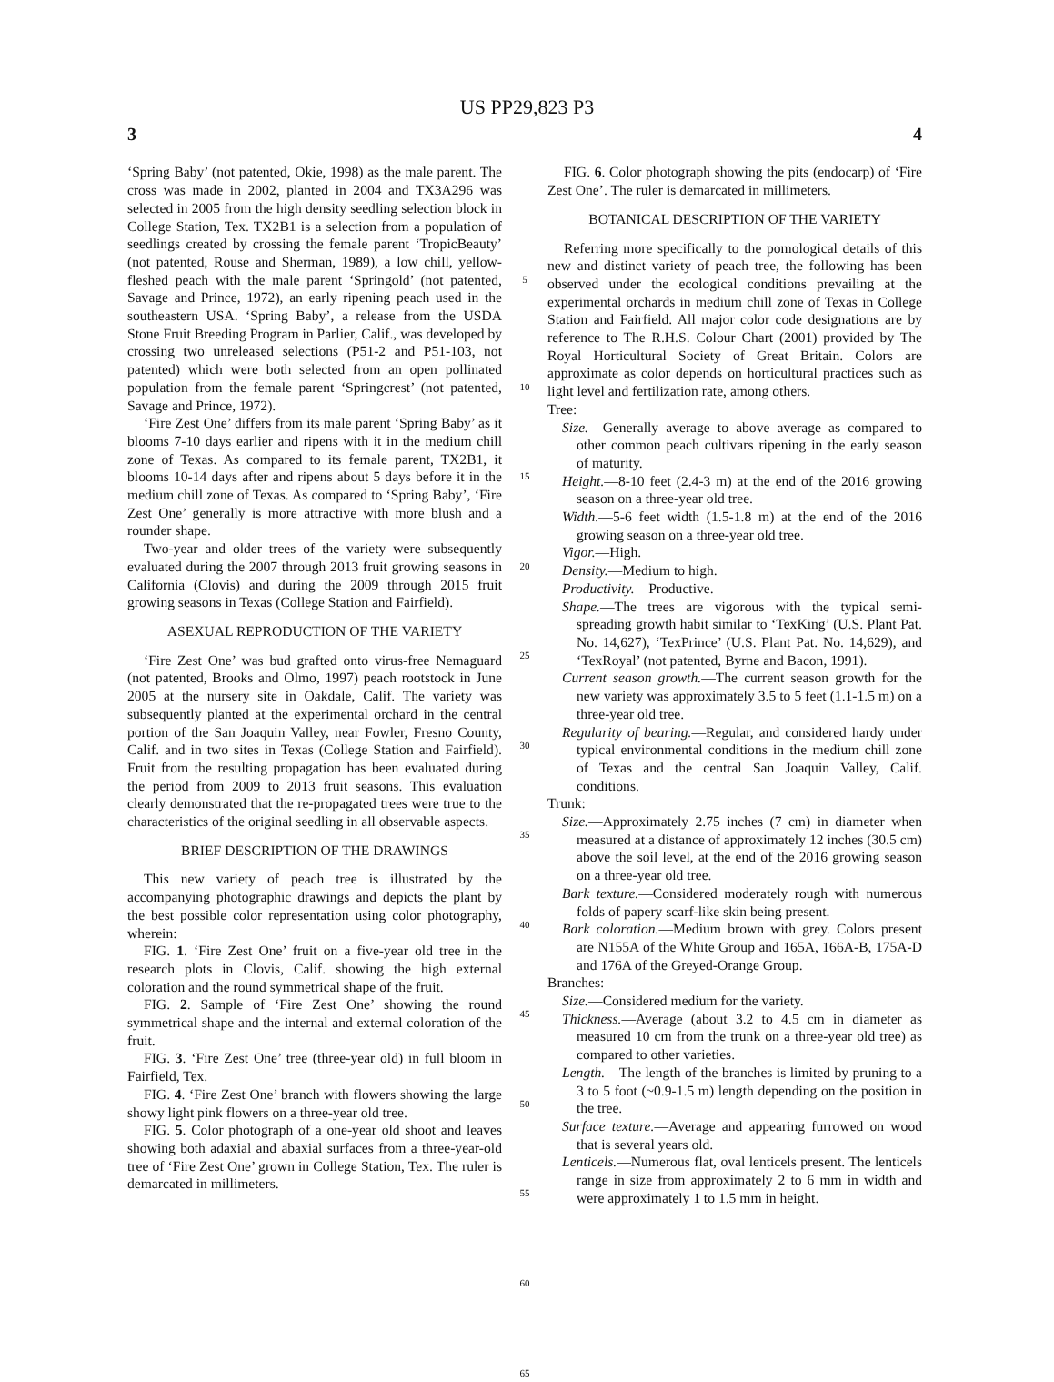US PP29,823 P3
3 4
‘Spring Baby’ (not patented, Okie, 1998) as the male parent. The cross was made in 2002, planted in 2004 and TX3A296 was selected in 2005 from the high density seedling selection block in College Station, Tex. TX2B1 is a selection from a population of seedlings created by crossing the female parent ‘TropicBeauty’ (not patented, Rouse and Sherman, 1989), a low chill, yellow-fleshed peach with the male parent ‘Springold’ (not patented, Savage and Prince, 1972), an early ripening peach used in the southeastern USA. ‘Spring Baby’, a release from the USDA Stone Fruit Breeding Program in Parlier, Calif., was developed by crossing two unreleased selections (P51-2 and P51-103, not patented) which were both selected from an open pollinated population from the female parent ‘Springcrest’ (not patented, Savage and Prince, 1972).
‘Fire Zest One’ differs from its male parent ‘Spring Baby’ as it blooms 7-10 days earlier and ripens with it in the medium chill zone of Texas. As compared to its female parent, TX2B1, it blooms 10-14 days after and ripens about 5 days before it in the medium chill zone of Texas. As compared to ‘Spring Baby’, ‘Fire Zest One’ generally is more attractive with more blush and a rounder shape.
Two-year and older trees of the variety were subsequently evaluated during the 2007 through 2013 fruit growing seasons in California (Clovis) and during the 2009 through 2015 fruit growing seasons in Texas (College Station and Fairfield).
ASEXUAL REPRODUCTION OF THE VARIETY
‘Fire Zest One’ was bud grafted onto virus-free Nemaguard (not patented, Brooks and Olmo, 1997) peach rootstock in June 2005 at the nursery site in Oakdale, Calif. The variety was subsequently planted at the experimental orchard in the central portion of the San Joaquin Valley, near Fowler, Fresno County, Calif. and in two sites in Texas (College Station and Fairfield). Fruit from the resulting propagation has been evaluated during the period from 2009 to 2013 fruit seasons. This evaluation clearly demonstrated that the re-propagated trees were true to the characteristics of the original seedling in all observable aspects.
BRIEF DESCRIPTION OF THE DRAWINGS
This new variety of peach tree is illustrated by the accompanying photographic drawings and depicts the plant by the best possible color representation using color photography, wherein:
FIG. 1. ‘Fire Zest One’ fruit on a five-year old tree in the research plots in Clovis, Calif. showing the high external coloration and the round symmetrical shape of the fruit.
FIG. 2. Sample of ‘Fire Zest One’ showing the round symmetrical shape and the internal and external coloration of the fruit.
FIG. 3. ‘Fire Zest One’ tree (three-year old) in full bloom in Fairfield, Tex.
FIG. 4. ‘Fire Zest One’ branch with flowers showing the large showy light pink flowers on a three-year old tree.
FIG. 5. Color photograph of a one-year old shoot and leaves showing both adaxial and abaxial surfaces from a three-year-old tree of ‘Fire Zest One’ grown in College Station, Tex. The ruler is demarcated in millimeters.
5
10
15
20
25
30
35
40
45
50
55
60
65
FIG. 6. Color photograph showing the pits (endocarp) of ‘Fire Zest One’. The ruler is demarcated in millimeters.
BOTANICAL DESCRIPTION OF THE VARIETY
Referring more specifically to the pomological details of this new and distinct variety of peach tree, the following has been observed under the ecological conditions prevailing at the experimental orchards in medium chill zone of Texas in College Station and Fairfield. All major color code designations are by reference to The R.H.S. Colour Chart (2001) provided by The Royal Horticultural Society of Great Britain. Colors are approximate as color depends on horticultural practices such as light level and fertilization rate, among others.
Tree:
Size.—Generally average to above average as compared to other common peach cultivars ripening in the early season of maturity.
Height.—8-10 feet (2.4-3 m) at the end of the 2016 growing season on a three-year old tree.
Width.—5-6 feet width (1.5-1.8 m) at the end of the 2016 growing season on a three-year old tree.
Vigor.—High.
Density.—Medium to high.
Productivity.—Productive.
Shape.—The trees are vigorous with the typical semi-spreading growth habit similar to ‘TexKing’ (U.S. Plant Pat. No. 14,627), ‘TexPrince’ (U.S. Plant Pat. No. 14,629), and ‘TexRoyal’ (not patented, Byrne and Bacon, 1991).
Current season growth.—The current season growth for the new variety was approximately 3.5 to 5 feet (1.1-1.5 m) on a three-year old tree.
Regularity of bearing.—Regular, and considered hardy under typical environmental conditions in the medium chill zone of Texas and the central San Joaquin Valley, Calif. conditions.
Trunk:
Size.—Approximately 2.75 inches (7 cm) in diameter when measured at a distance of approximately 12 inches (30.5 cm) above the soil level, at the end of the 2016 growing season on a three-year old tree.
Bark texture.—Considered moderately rough with numerous folds of papery scarf-like skin being present.
Bark coloration.—Medium brown with grey. Colors present are N155A of the White Group and 165A, 166A-B, 175A-D and 176A of the Greyed-Orange Group.
Branches:
Size.—Considered medium for the variety.
Thickness.—Average (about 3.2 to 4.5 cm in diameter as measured 10 cm from the trunk on a three-year old tree) as compared to other varieties.
Length.—The length of the branches is limited by pruning to a 3 to 5 foot (~0.9-1.5 m) length depending on the position in the tree.
Surface texture.—Average and appearing furrowed on wood that is several years old.
Lenticels.—Numerous flat, oval lenticels present. The lenticels range in size from approximately 2 to 6 mm in width and were approximately 1 to 1.5 mm in height.